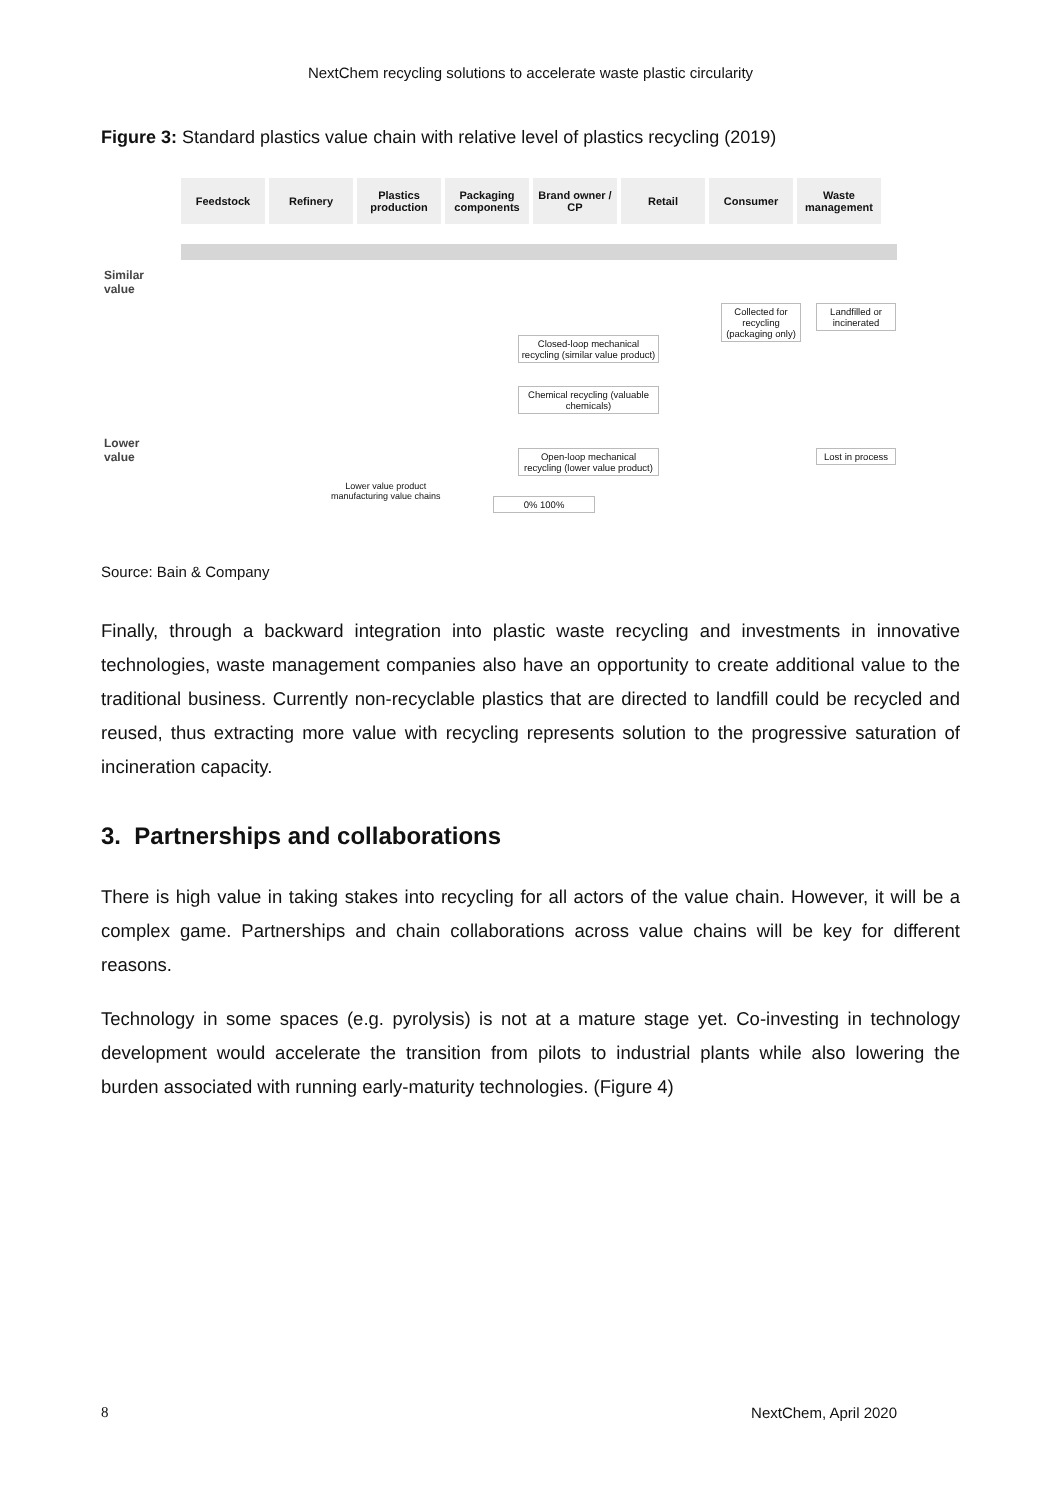NextChem recycling solutions to accelerate waste plastic circularity
Figure 3: Standard plastics value chain with relative level of plastics recycling (2019)
Feedstock Refinery Plastics production
Packaging components
Brand owner / CP
Retail Consumer Waste management
Similar
value
Lower
value
Collected for recycling (packaging only)
Landfilled or incinerated
Closed-loop mechanical recycling (similar value product)
Chemical recycling (valuable chemicals)
Open-loop mechanical recycling (lower value product)
Lost in process
Lower value product
manufacturing value chains
0% 100%
Source: Bain & Company
Finally, through a backward integration into plastic waste recycling and investments in innovative technologies, waste management companies also have an opportunity to create additional value to the traditional business. Currently non-recyclable plastics that are directed to landfill could be recycled and reused, thus extracting more value with recycling represents solution to the progressive saturation of incineration capacity.
3. Partnerships and collaborations
There is high value in taking stakes into recycling for all actors of the value chain. However, it will be a complex game. Partnerships and chain collaborations across value chains will be key for different reasons.
Technology in some spaces (e.g. pyrolysis) is not at a mature stage yet. Co-investing in technology development would accelerate the transition from pilots to industrial plants while also lowering the burden associated with running early-maturity technologies. (Figure 4)
8 NextChem, April 2020